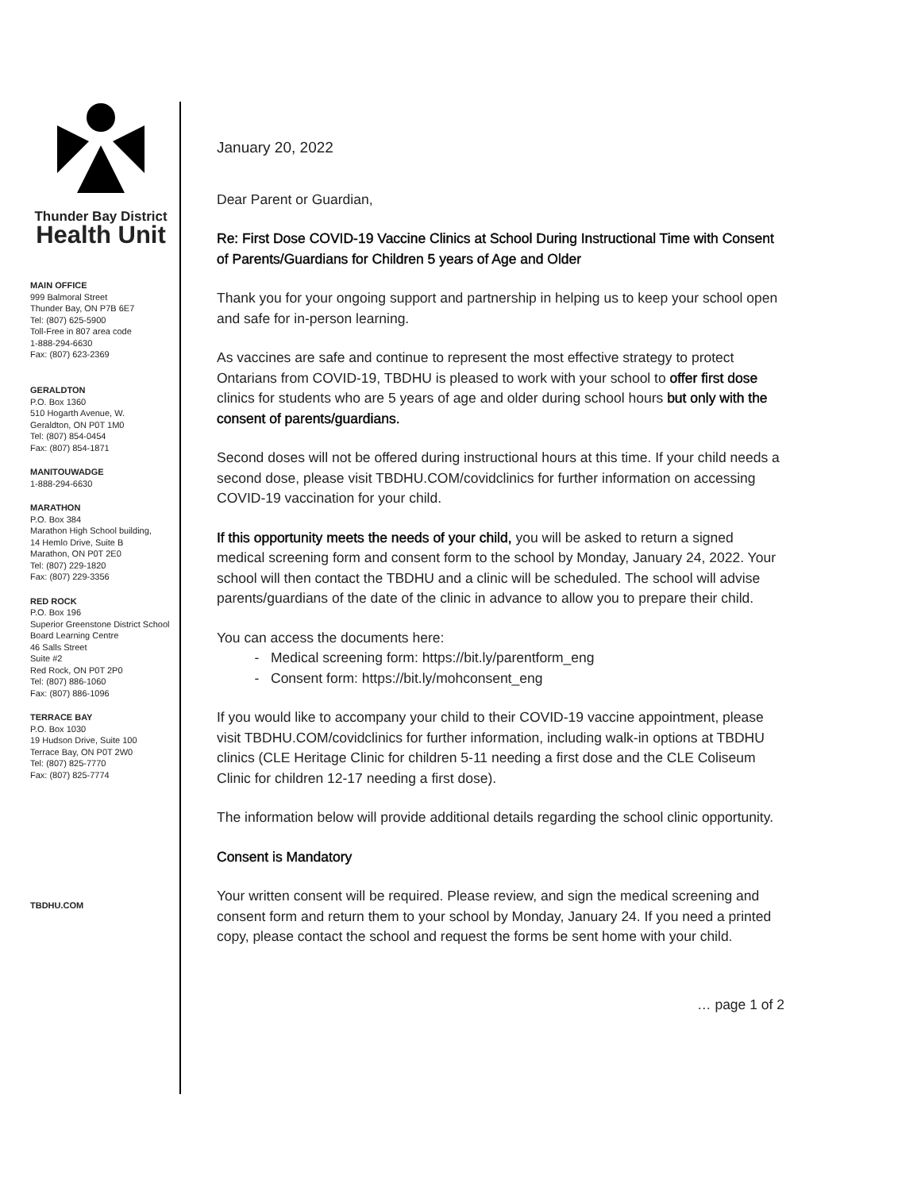Thunder Bay District
Health Unit
MAIN OFFICE
999 Balmoral Street
Thunder Bay, ON P7B 6E7
Tel: (807) 625-5900
Toll-Free in 807 area code
1-888-294-6630
Fax: (807) 623-2369
GERALDTON
P.O. Box 1360
510 Hogarth Avenue, W.
Geraldton, ON P0T 1M0
Tel: (807) 854-0454
Fax: (807) 854-1871
MANITOUWADGE
1-888-294-6630
MARATHON
P.O. Box 384
Marathon High School building,
14 Hemlo Drive, Suite B
Marathon, ON P0T 2E0
Tel: (807) 229-1820
Fax: (807) 229-3356
RED ROCK
P.O. Box 196
Superior Greenstone District School Board Learning Centre
46 Salls Street
Suite #2
Red Rock, ON P0T 2P0
Tel: (807) 886-1060
Fax: (807) 886-1096
TERRACE BAY
P.O. Box 1030
19 Hudson Drive, Suite 100
Terrace Bay, ON P0T 2W0
Tel: (807) 825-7770
Fax: (807) 825-7774
TBDHU.COM
January 20, 2022
Dear Parent or Guardian,
Re: First Dose COVID-19 Vaccine Clinics at School During Instructional Time with Consent of Parents/Guardians for Children 5 years of Age and Older
Thank you for your ongoing support and partnership in helping us to keep your school open and safe for in-person learning.
As vaccines are safe and continue to represent the most effective strategy to protect Ontarians from COVID-19, TBDHU is pleased to work with your school to offer first dose clinics for students who are 5 years of age and older during school hours but only with the consent of parents/guardians.
Second doses will not be offered during instructional hours at this time. If your child needs a second dose, please visit TBDHU.COM/covidclinics for further information on accessing COVID-19 vaccination for your child.
If this opportunity meets the needs of your child, you will be asked to return a signed medical screening form and consent form to the school by Monday, January 24, 2022. Your school will then contact the TBDHU and a clinic will be scheduled. The school will advise parents/guardians of the date of the clinic in advance to allow you to prepare their child.
You can access the documents here:
Medical screening form: https://bit.ly/parentform_eng
Consent form: https://bit.ly/mohconsent_eng
If you would like to accompany your child to their COVID-19 vaccine appointment, please visit TBDHU.COM/covidclinics for further information, including walk-in options at TBDHU clinics (CLE Heritage Clinic for children 5-11 needing a first dose and the CLE Coliseum Clinic for children 12-17 needing a first dose).
The information below will provide additional details regarding the school clinic opportunity.
Consent is Mandatory
Your written consent will be required. Please review, and sign the medical screening and consent form and return them to your school by Monday, January 24. If you need a printed copy, please contact the school and request the forms be sent home with your child.
… page 1 of 2